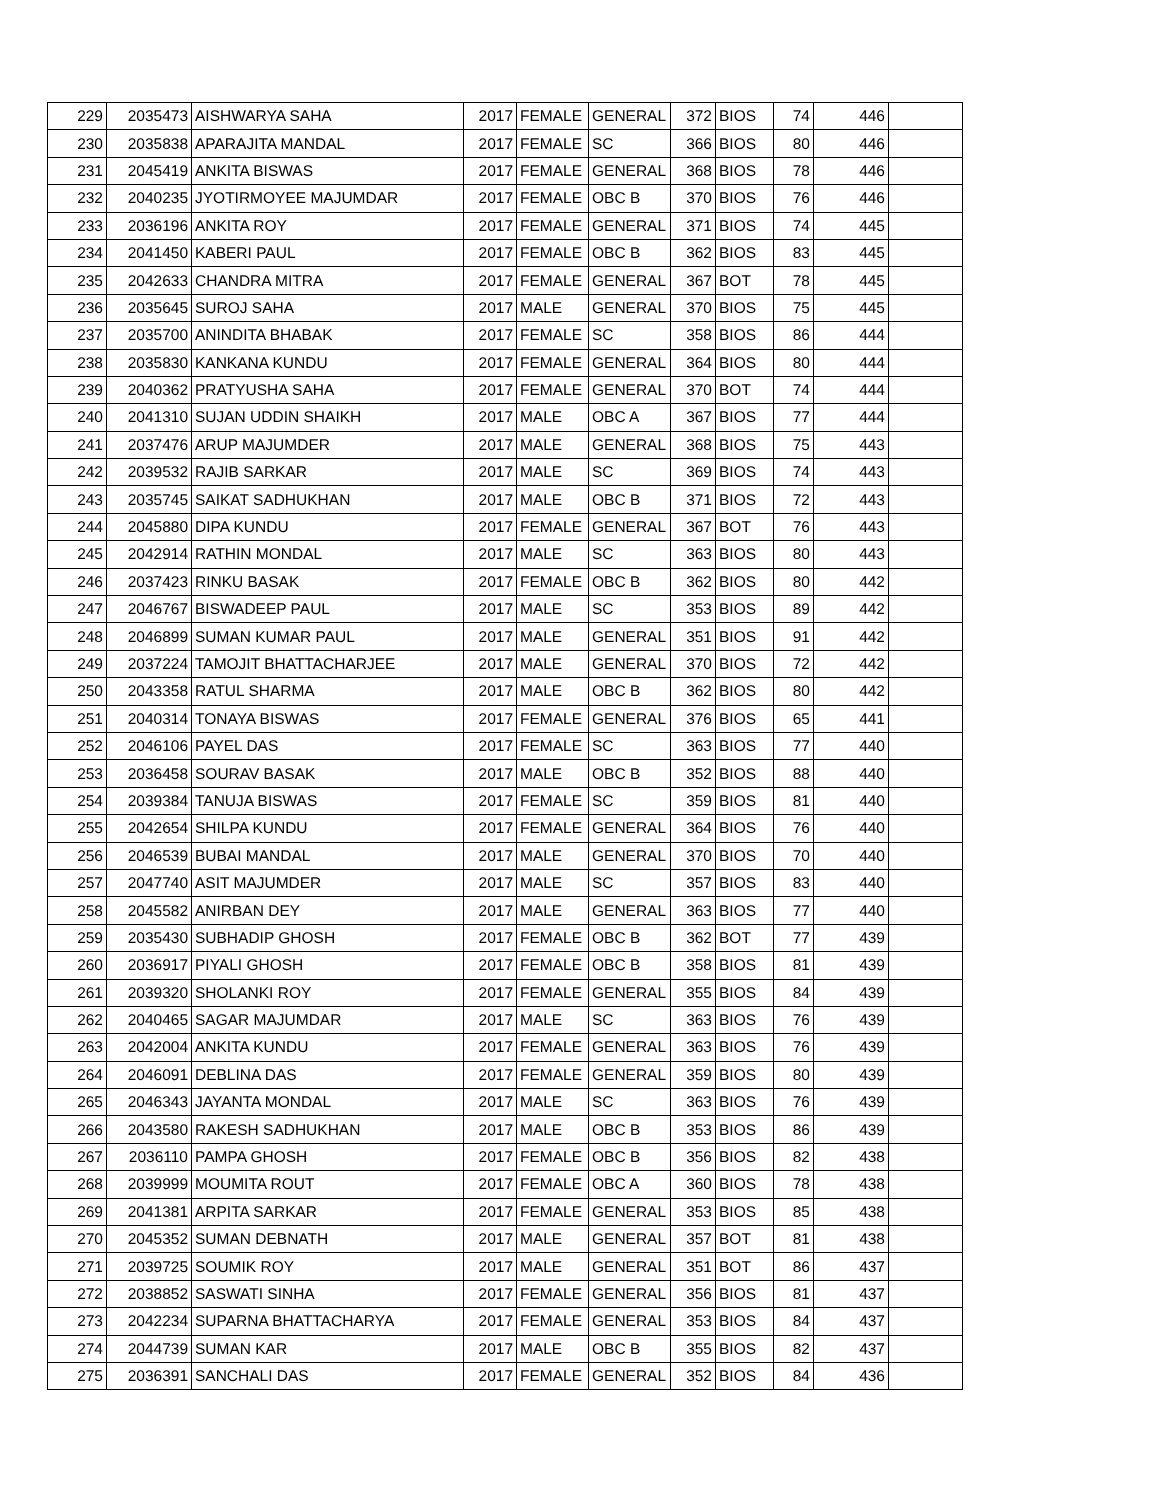| 229 | 2035473 | AISHWARYA SAHA | 2017 | FEMALE | GENERAL | 372 | BIOS | 74 | 446 | |
| 230 | 2035838 | APARAJITA MANDAL | 2017 | FEMALE | SC | 366 | BIOS | 80 | 446 | |
| 231 | 2045419 | ANKITA BISWAS | 2017 | FEMALE | GENERAL | 368 | BIOS | 78 | 446 | |
| 232 | 2040235 | JYOTIRMOYEE MAJUMDAR | 2017 | FEMALE | OBC B | 370 | BIOS | 76 | 446 | |
| 233 | 2036196 | ANKITA ROY | 2017 | FEMALE | GENERAL | 371 | BIOS | 74 | 445 | |
| 234 | 2041450 | KABERI PAUL | 2017 | FEMALE | OBC B | 362 | BIOS | 83 | 445 | |
| 235 | 2042633 | CHANDRA MITRA | 2017 | FEMALE | GENERAL | 367 | BOT | 78 | 445 | |
| 236 | 2035645 | SUROJ SAHA | 2017 | MALE | GENERAL | 370 | BIOS | 75 | 445 | |
| 237 | 2035700 | ANINDITA BHABAK | 2017 | FEMALE | SC | 358 | BIOS | 86 | 444 | |
| 238 | 2035830 | KANKANA KUNDU | 2017 | FEMALE | GENERAL | 364 | BIOS | 80 | 444 | |
| 239 | 2040362 | PRATYUSHA SAHA | 2017 | FEMALE | GENERAL | 370 | BOT | 74 | 444 | |
| 240 | 2041310 | SUJAN UDDIN SHAIKH | 2017 | MALE | OBC A | 367 | BIOS | 77 | 444 | |
| 241 | 2037476 | ARUP MAJUMDER | 2017 | MALE | GENERAL | 368 | BIOS | 75 | 443 | |
| 242 | 2039532 | RAJIB SARKAR | 2017 | MALE | SC | 369 | BIOS | 74 | 443 | |
| 243 | 2035745 | SAIKAT SADHUKHAN | 2017 | MALE | OBC B | 371 | BIOS | 72 | 443 | |
| 244 | 2045880 | DIPA KUNDU | 2017 | FEMALE | GENERAL | 367 | BOT | 76 | 443 | |
| 245 | 2042914 | RATHIN MONDAL | 2017 | MALE | SC | 363 | BIOS | 80 | 443 | |
| 246 | 2037423 | RINKU BASAK | 2017 | FEMALE | OBC B | 362 | BIOS | 80 | 442 | |
| 247 | 2046767 | BISWADEEP PAUL | 2017 | MALE | SC | 353 | BIOS | 89 | 442 | |
| 248 | 2046899 | SUMAN KUMAR PAUL | 2017 | MALE | GENERAL | 351 | BIOS | 91 | 442 | |
| 249 | 2037224 | TAMOJIT BHATTACHARJEE | 2017 | MALE | GENERAL | 370 | BIOS | 72 | 442 | |
| 250 | 2043358 | RATUL SHARMA | 2017 | MALE | OBC B | 362 | BIOS | 80 | 442 | |
| 251 | 2040314 | TONAYA BISWAS | 2017 | FEMALE | GENERAL | 376 | BIOS | 65 | 441 | |
| 252 | 2046106 | PAYEL DAS | 2017 | FEMALE | SC | 363 | BIOS | 77 | 440 | |
| 253 | 2036458 | SOURAV BASAK | 2017 | MALE | OBC B | 352 | BIOS | 88 | 440 | |
| 254 | 2039384 | TANUJA BISWAS | 2017 | FEMALE | SC | 359 | BIOS | 81 | 440 | |
| 255 | 2042654 | SHILPA KUNDU | 2017 | FEMALE | GENERAL | 364 | BIOS | 76 | 440 | |
| 256 | 2046539 | BUBAI MANDAL | 2017 | MALE | GENERAL | 370 | BIOS | 70 | 440 | |
| 257 | 2047740 | ASIT MAJUMDER | 2017 | MALE | SC | 357 | BIOS | 83 | 440 | |
| 258 | 2045582 | ANIRBAN DEY | 2017 | MALE | GENERAL | 363 | BIOS | 77 | 440 | |
| 259 | 2035430 | SUBHADIP GHOSH | 2017 | FEMALE | OBC B | 362 | BOT | 77 | 439 | |
| 260 | 2036917 | PIYALI GHOSH | 2017 | FEMALE | OBC B | 358 | BIOS | 81 | 439 | |
| 261 | 2039320 | SHOLANKI ROY | 2017 | FEMALE | GENERAL | 355 | BIOS | 84 | 439 | |
| 262 | 2040465 | SAGAR MAJUMDAR | 2017 | MALE | SC | 363 | BIOS | 76 | 439 | |
| 263 | 2042004 | ANKITA KUNDU | 2017 | FEMALE | GENERAL | 363 | BIOS | 76 | 439 | |
| 264 | 2046091 | DEBLINA DAS | 2017 | FEMALE | GENERAL | 359 | BIOS | 80 | 439 | |
| 265 | 2046343 | JAYANTA MONDAL | 2017 | MALE | SC | 363 | BIOS | 76 | 439 | |
| 266 | 2043580 | RAKESH SADHUKHAN | 2017 | MALE | OBC B | 353 | BIOS | 86 | 439 | |
| 267 | 2036110 | PAMPA GHOSH | 2017 | FEMALE | OBC B | 356 | BIOS | 82 | 438 | |
| 268 | 2039999 | MOUMITA ROUT | 2017 | FEMALE | OBC A | 360 | BIOS | 78 | 438 | |
| 269 | 2041381 | ARPITA SARKAR | 2017 | FEMALE | GENERAL | 353 | BIOS | 85 | 438 | |
| 270 | 2045352 | SUMAN DEBNATH | 2017 | MALE | GENERAL | 357 | BOT | 81 | 438 | |
| 271 | 2039725 | SOUMIK ROY | 2017 | MALE | GENERAL | 351 | BOT | 86 | 437 | |
| 272 | 2038852 | SASWATI SINHA | 2017 | FEMALE | GENERAL | 356 | BIOS | 81 | 437 | |
| 273 | 2042234 | SUPARNA BHATTACHARYA | 2017 | FEMALE | GENERAL | 353 | BIOS | 84 | 437 | |
| 274 | 2044739 | SUMAN KAR | 2017 | MALE | OBC B | 355 | BIOS | 82 | 437 | |
| 275 | 2036391 | SANCHALI DAS | 2017 | FEMALE | GENERAL | 352 | BIOS | 84 | 436 | |